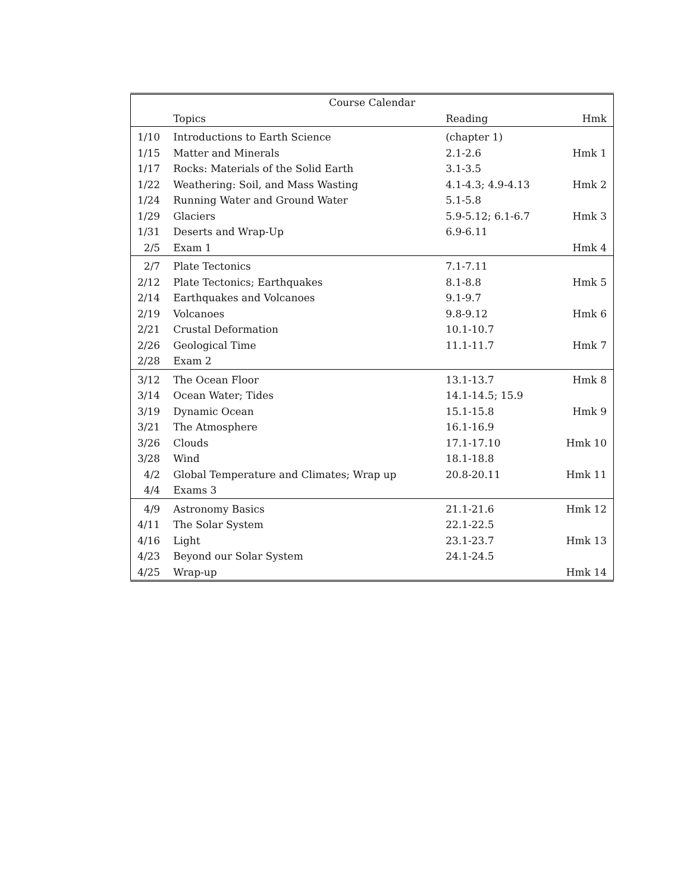| Course Calendar | | | |
| --- | --- | --- | --- |
| | Topics | Reading | Hmk |
| 1/10 | Introductions to Earth Science | (chapter 1) | |
| 1/15 | Matter and Minerals | 2.1-2.6 | Hmk 1 |
| 1/17 | Rocks: Materials of the Solid Earth | 3.1-3.5 | |
| 1/22 | Weathering: Soil, and Mass Wasting | 4.1-4.3; 4.9-4.13 | Hmk 2 |
| 1/24 | Running Water and Ground Water | 5.1-5.8 | |
| 1/29 | Glaciers | 5.9-5.12; 6.1-6.7 | Hmk 3 |
| 1/31 | Deserts and Wrap-Up | 6.9-6.11 | |
| 2/5 | Exam 1 | | Hmk 4 |
| 2/7 | Plate Tectonics | 7.1-7.11 | |
| 2/12 | Plate Tectonics; Earthquakes | 8.1-8.8 | Hmk 5 |
| 2/14 | Earthquakes and Volcanoes | 9.1-9.7 | |
| 2/19 | Volcanoes | 9.8-9.12 | Hmk 6 |
| 2/21 | Crustal Deformation | 10.1-10.7 | |
| 2/26 | Geological Time | 11.1-11.7 | Hmk 7 |
| 2/28 | Exam 2 | | |
| 3/12 | The Ocean Floor | 13.1-13.7 | Hmk 8 |
| 3/14 | Ocean Water; Tides | 14.1-14.5; 15.9 | |
| 3/19 | Dynamic Ocean | 15.1-15.8 | Hmk 9 |
| 3/21 | The Atmosphere | 16.1-16.9 | |
| 3/26 | Clouds | 17.1-17.10 | Hmk 10 |
| 3/28 | Wind | 18.1-18.8 | |
| 4/2 | Global Temperature and Climates; Wrap up | 20.8-20.11 | Hmk 11 |
| 4/4 | Exams 3 | | |
| 4/9 | Astronomy Basics | 21.1-21.6 | Hmk 12 |
| 4/11 | The Solar System | 22.1-22.5 | |
| 4/16 | Light | 23.1-23.7 | Hmk 13 |
| 4/23 | Beyond our Solar System | 24.1-24.5 | |
| 4/25 | Wrap-up | | Hmk 14 |